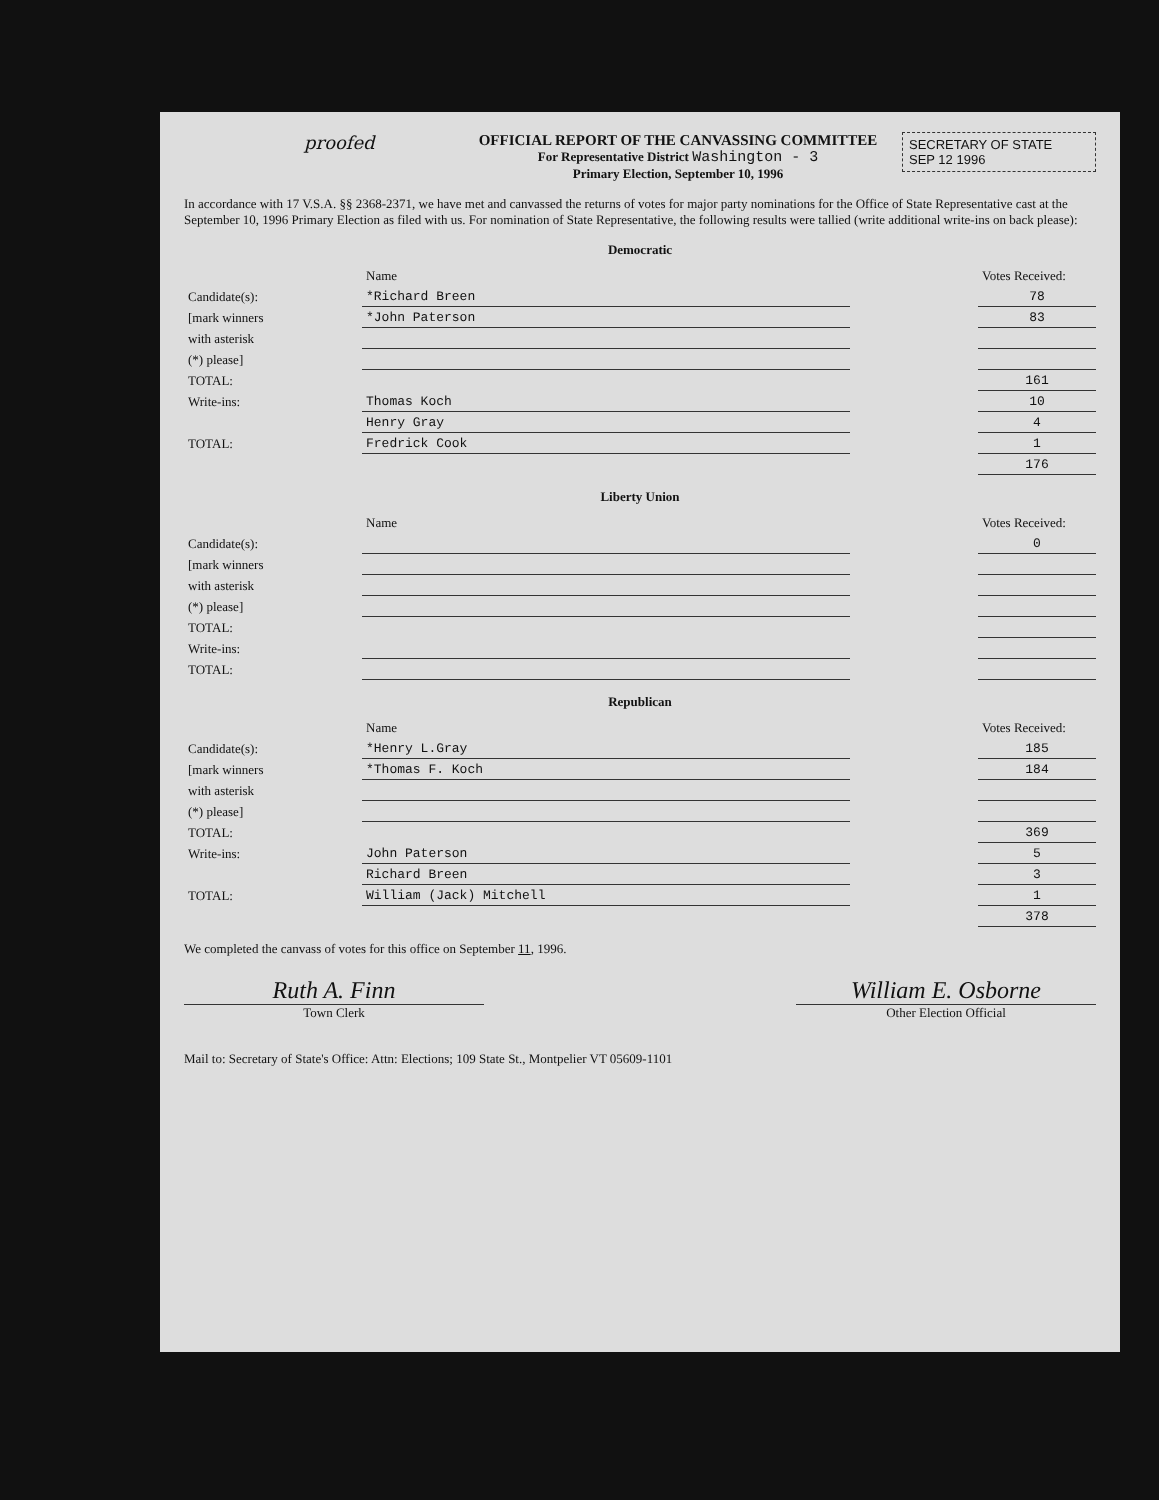proofed
OFFICIAL REPORT OF THE CANVASSING COMMITTEE
For Representative District Washington - 3
Primary Election, September 10, 1996
SECRETARY OF STATE
SEP 12 1996
In accordance with 17 V.S.A. §§ 2368-2371, we have met and canvassed the returns of votes for major party nominations for the Office of State Representative cast at the September 10, 1996 Primary Election as filed with us. For nomination of State Representative, the following results were tallied (write additional write-ins on back please):
Democratic
| | Name | | Votes Received: |
| --- | --- | --- | --- |
| Candidate(s): | *Richard Breen | | 78 |
| [mark winners | *John Paterson | | 83 |
| with asterisk | | | |
| (*) please] | | | |
| TOTAL: | | | 161 |
| Write-ins: | Thomas Koch | | 10 |
| | Henry Gray | | 4 |
| TOTAL: | Fredrick Cook | | 1 |
| | | | 176 |
Liberty Union
| | Name | | Votes Received: |
| --- | --- | --- | --- |
| Candidate(s): | | | 0 |
| [mark winners | | | |
| with asterisk | | | |
| (*) please] | | | |
| TOTAL: | | | |
| Write-ins: | | | |
| TOTAL: | | | |
Republican
| | Name | | Votes Received: |
| --- | --- | --- | --- |
| Candidate(s): | *Henry L.Gray | | 185 |
| [mark winners | *Thomas F. Koch | | 184 |
| with asterisk | | | |
| (*) please] | | | |
| TOTAL: | | | 369 |
| Write-ins: | John Paterson | | 5 |
| | Richard Breen | | 3 |
| TOTAL: | William (Jack) Mitchell | | 1 |
| | | | 378 |
We completed the canvass of votes for this office on September 11, 1996.
Ruth A. Finn
Town Clerk
William E. Osborne
Other Election Official
Mail to: Secretary of State's Office: Attn: Elections; 109 State St., Montpelier VT 05609-1101